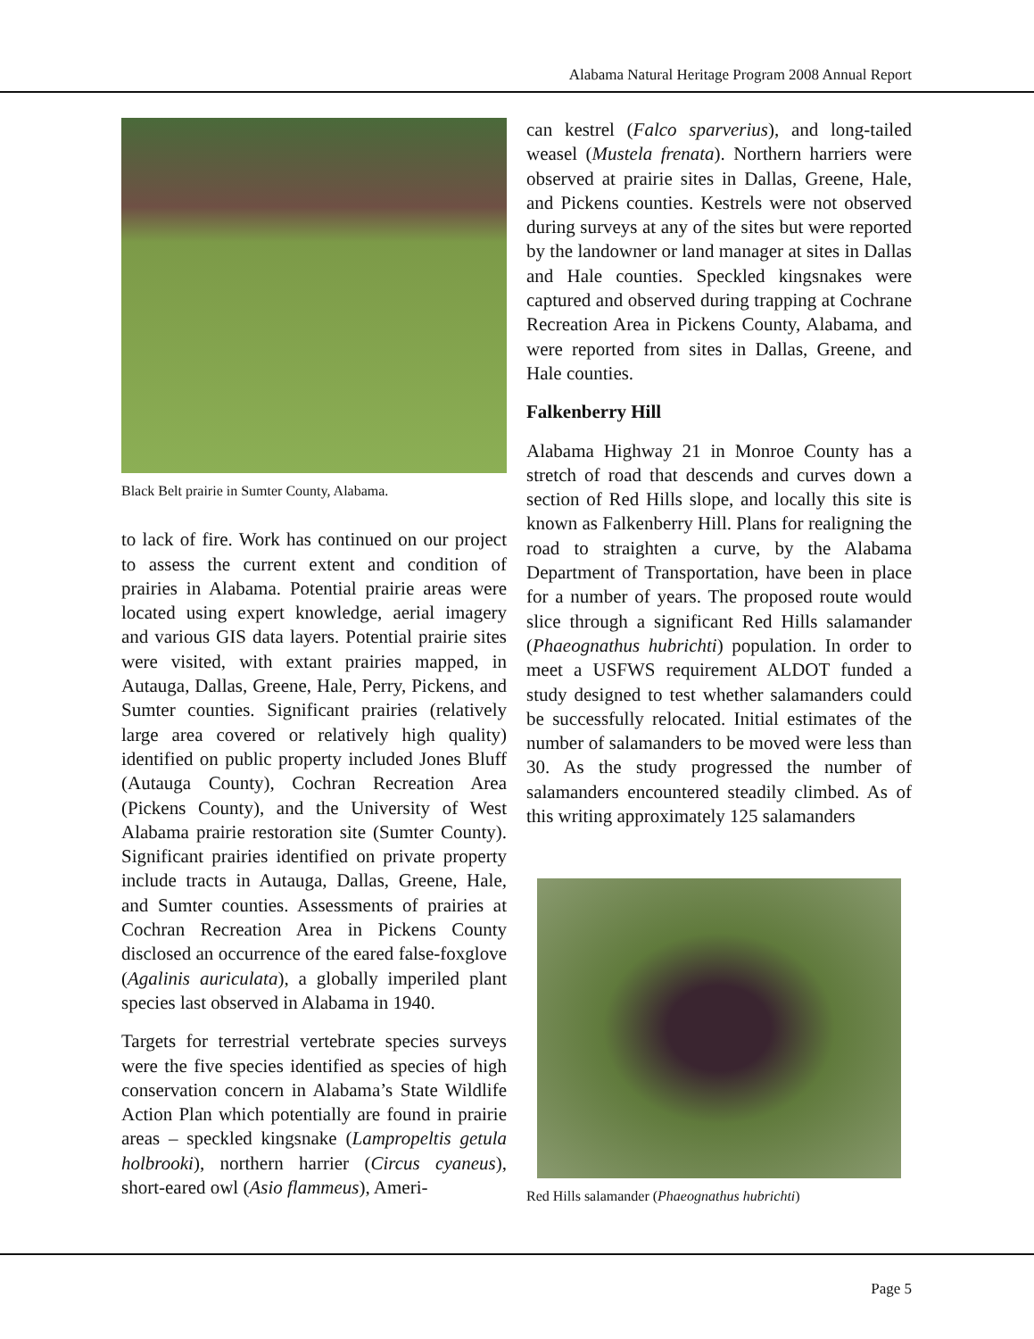Alabama Natural Heritage Program 2008 Annual Report
Black Belt prairie in Sumter County, Alabama.
to lack of fire. Work has continued on our project to assess the current extent and condition of prairies in Alabama. Potential prairie areas were located using expert knowledge, aerial imagery and various GIS data layers. Potential prairie sites were visited, with extant prairies mapped, in Autauga, Dallas, Greene, Hale, Perry, Pickens, and Sumter counties. Significant prairies (relatively large area covered or relatively high quality) identified on public property included Jones Bluff (Autauga County), Cochran Recreation Area (Pickens County), and the University of West Alabama prairie restoration site (Sumter County). Significant prairies identified on private property include tracts in Autauga, Dallas, Greene, Hale, and Sumter counties. Assessments of prairies at Cochran Recreation Area in Pickens County disclosed an occurrence of the eared false-foxglove (Agalinis auriculata), a globally imperiled plant species last observed in Alabama in 1940.
Targets for terrestrial vertebrate species surveys were the five species identified as species of high conservation concern in Alabama’s State Wildlife Action Plan which potentially are found in prairie areas – speckled kingsnake (Lampropeltis getula holbrooki), northern harrier (Circus cyaneus), short-eared owl (Asio flammeus), Ameri-
can kestrel (Falco sparverius), and long-tailed weasel (Mustela frenata). Northern harriers were observed at prairie sites in Dallas, Greene, Hale, and Pickens counties. Kestrels were not observed during surveys at any of the sites but were reported by the landowner or land manager at sites in Dallas and Hale counties. Speckled kingsnakes were captured and observed during trapping at Cochrane Recreation Area in Pickens County, Alabama, and were reported from sites in Dallas, Greene, and Hale counties.
Falkenberry Hill
Alabama Highway 21 in Monroe County has a stretch of road that descends and curves down a section of Red Hills slope, and locally this site is known as Falkenberry Hill. Plans for realigning the road to straighten a curve, by the Alabama Department of Transportation, have been in place for a number of years. The proposed route would slice through a significant Red Hills salamander (Phaeognathus hubrichti) population. In order to meet a USFWS requirement ALDOT funded a study designed to test whether salamanders could be successfully relocated. Initial estimates of the number of salamanders to be moved were less than 30. As the study progressed the number of salamanders encountered steadily climbed. As of this writing approximately 125 salamanders
Red Hills salamander (Phaeognathus hubrichti)
Page 5